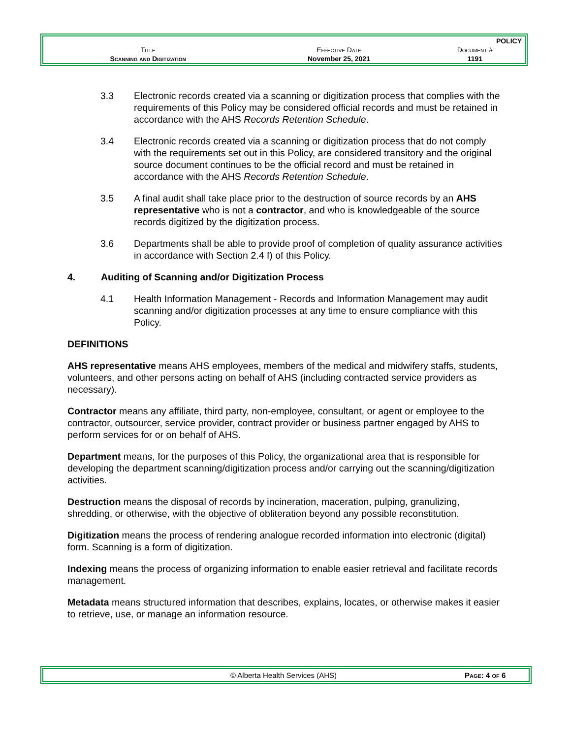| | | POLICY |
| Title | Effective Date | Document # |
| Scanning and Digitization | November 25, 2021 | 1191 |
3.3 Electronic records created via a scanning or digitization process that complies with the requirements of this Policy may be considered official records and must be retained in accordance with the AHS Records Retention Schedule.
3.4 Electronic records created via a scanning or digitization process that do not comply with the requirements set out in this Policy, are considered transitory and the original source document continues to be the official record and must be retained in accordance with the AHS Records Retention Schedule.
3.5 A final audit shall take place prior to the destruction of source records by an AHS representative who is not a contractor, and who is knowledgeable of the source records digitized by the digitization process.
3.6 Departments shall be able to provide proof of completion of quality assurance activities in accordance with Section 2.4 f) of this Policy.
4. Auditing of Scanning and/or Digitization Process
4.1 Health Information Management - Records and Information Management may audit scanning and/or digitization processes at any time to ensure compliance with this Policy.
DEFINITIONS
AHS representative means AHS employees, members of the medical and midwifery staffs, students, volunteers, and other persons acting on behalf of AHS (including contracted service providers as necessary).
Contractor means any affiliate, third party, non-employee, consultant, or agent or employee to the contractor, outsourcer, service provider, contract provider or business partner engaged by AHS to perform services for or on behalf of AHS.
Department means, for the purposes of this Policy, the organizational area that is responsible for developing the department scanning/digitization process and/or carrying out the scanning/digitization activities.
Destruction means the disposal of records by incineration, maceration, pulping, granulizing, shredding, or otherwise, with the objective of obliteration beyond any possible reconstitution.
Digitization means the process of rendering analogue recorded information into electronic (digital) form. Scanning is a form of digitization.
Indexing means the process of organizing information to enable easier retrieval and facilitate records management.
Metadata means structured information that describes, explains, locates, or otherwise makes it easier to retrieve, use, or manage an information resource.
© Alberta Health Services (AHS) Page: 4 of 6